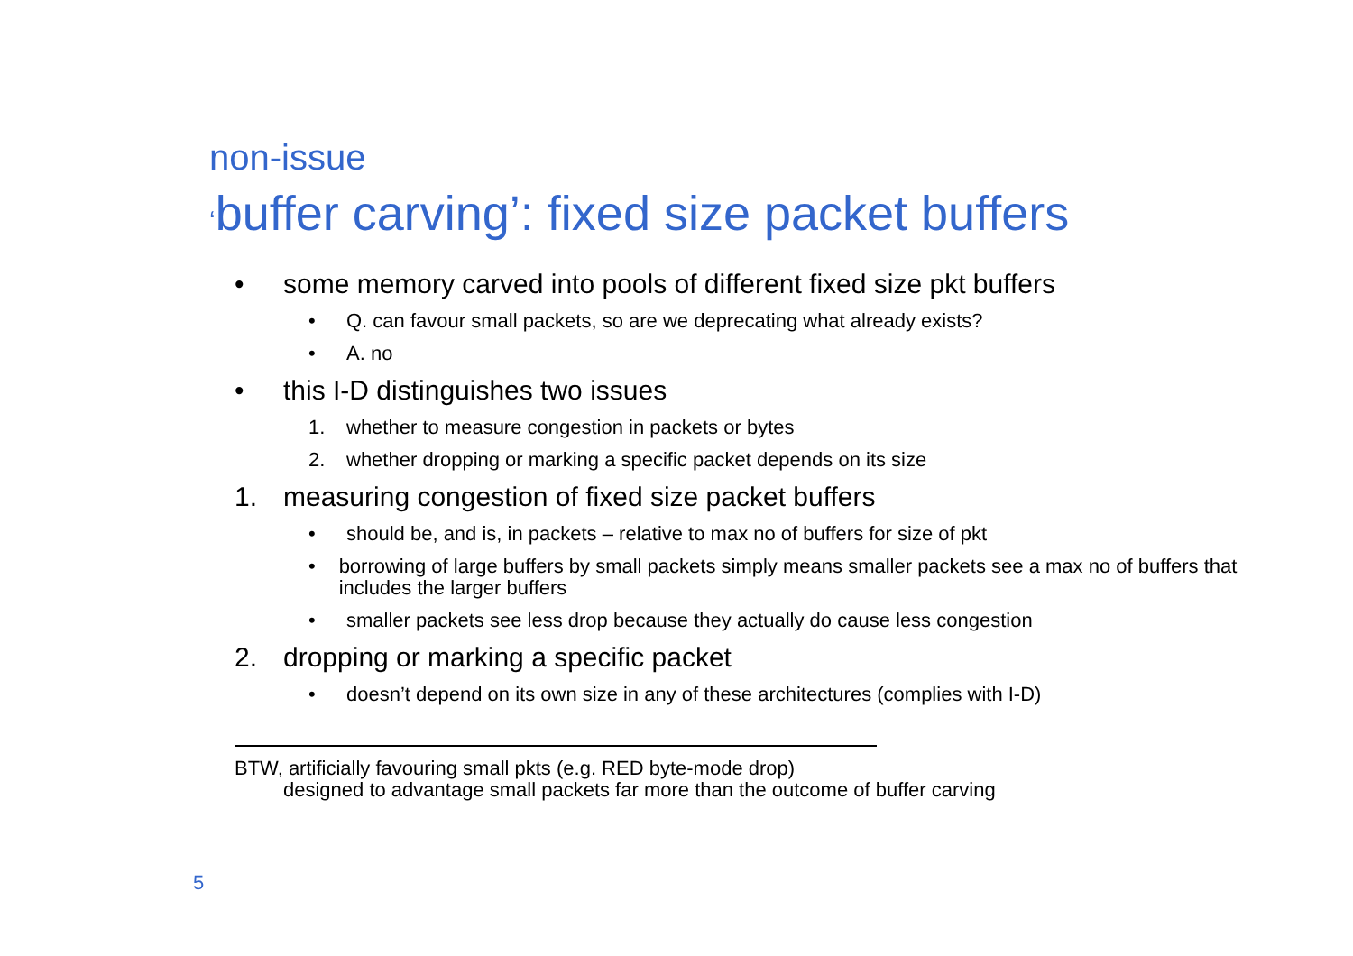non-issue
‘buffer carving’: fixed size packet buffers
• some memory carved into pools of different fixed size pkt buffers
• Q. can favour small packets, so are we deprecating what already exists?
• A. no
• this I-D distinguishes two issues
1. whether to measure congestion in packets or bytes
2. whether dropping or marking a specific packet depends on its size
1. measuring congestion of fixed size packet buffers
• should be, and is, in packets – relative to max no of buffers for size of pkt
• borrowing of large buffers by small packets simply means smaller packets see a max no of buffers that includes the larger buffers
• smaller packets see less drop because they actually do cause less congestion
2. dropping or marking a specific packet
• doesn’t depend on its own size in any of these architectures (complies with I-D)
BTW, artificially favouring small pkts (e.g. RED byte-mode drop)
designed to advantage small packets far more than the outcome of buffer carving
5